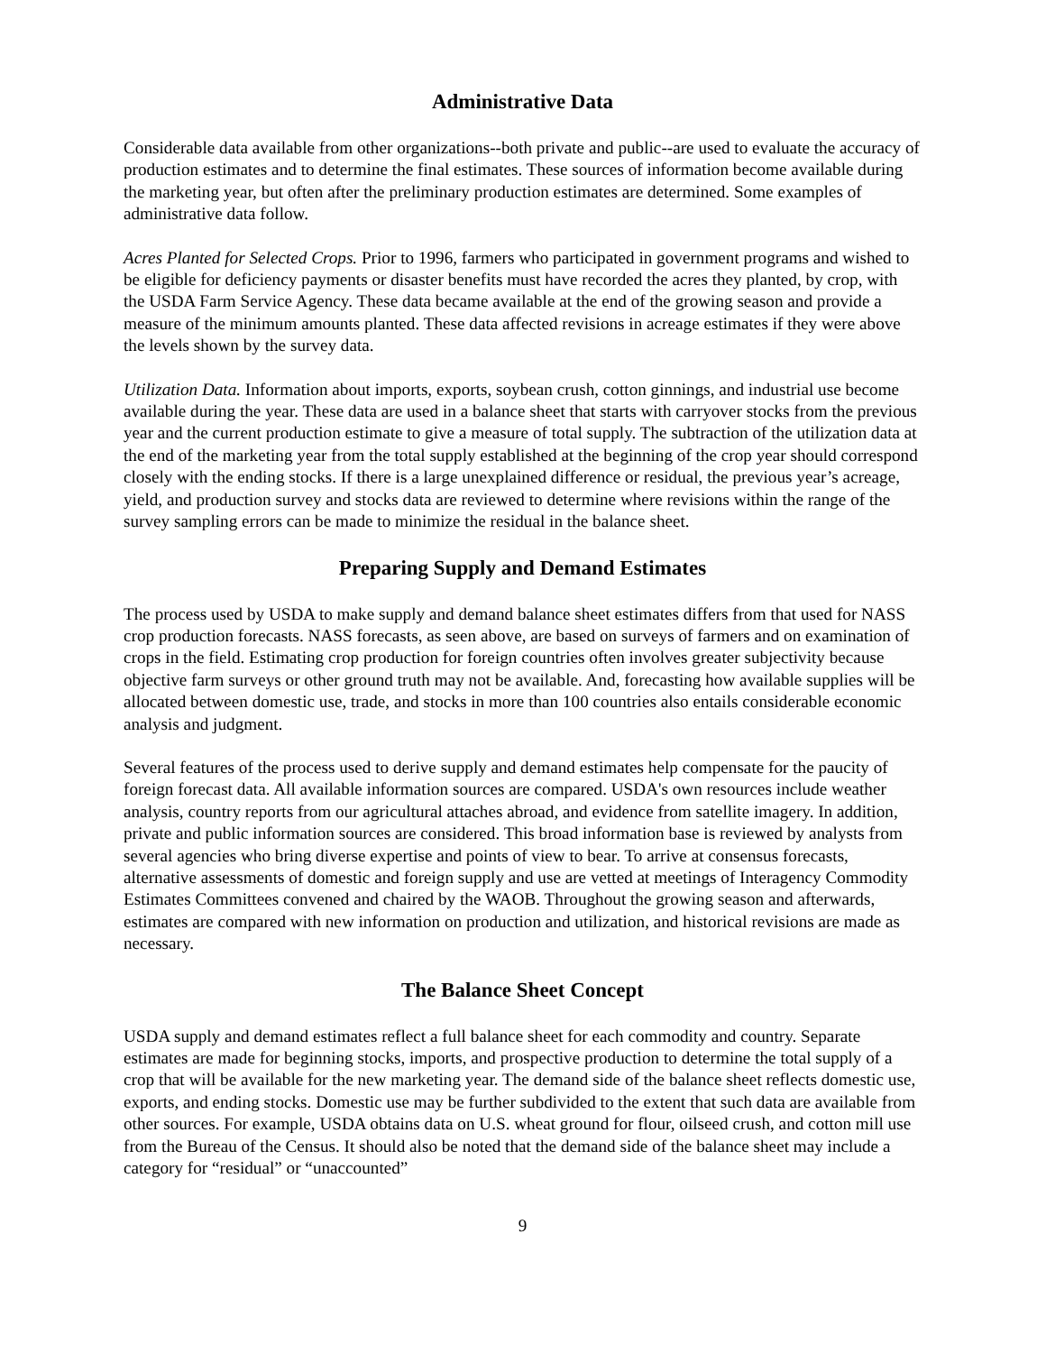Administrative Data
Considerable data available from other organizations--both private and public--are used to evaluate the accuracy of production estimates and to determine the final estimates. These sources of information become available during the marketing year, but often after the preliminary production estimates are determined. Some examples of administrative data follow.
Acres Planted for Selected Crops. Prior to 1996, farmers who participated in government programs and wished to be eligible for deficiency payments or disaster benefits must have recorded the acres they planted, by crop, with the USDA Farm Service Agency. These data became available at the end of the growing season and provide a measure of the minimum amounts planted. These data affected revisions in acreage estimates if they were above the levels shown by the survey data.
Utilization Data. Information about imports, exports, soybean crush, cotton ginnings, and industrial use become available during the year. These data are used in a balance sheet that starts with carryover stocks from the previous year and the current production estimate to give a measure of total supply. The subtraction of the utilization data at the end of the marketing year from the total supply established at the beginning of the crop year should correspond closely with the ending stocks. If there is a large unexplained difference or residual, the previous year’s acreage, yield, and production survey and stocks data are reviewed to determine where revisions within the range of the survey sampling errors can be made to minimize the residual in the balance sheet.
Preparing Supply and Demand Estimates
The process used by USDA to make supply and demand balance sheet estimates differs from that used for NASS crop production forecasts. NASS forecasts, as seen above, are based on surveys of farmers and on examination of crops in the field. Estimating crop production for foreign countries often involves greater subjectivity because objective farm surveys or other ground truth may not be available. And, forecasting how available supplies will be allocated between domestic use, trade, and stocks in more than 100 countries also entails considerable economic analysis and judgment.
Several features of the process used to derive supply and demand estimates help compensate for the paucity of foreign forecast data. All available information sources are compared. USDA's own resources include weather analysis, country reports from our agricultural attaches abroad, and evidence from satellite imagery. In addition, private and public information sources are considered. This broad information base is reviewed by analysts from several agencies who bring diverse expertise and points of view to bear. To arrive at consensus forecasts, alternative assessments of domestic and foreign supply and use are vetted at meetings of Interagency Commodity Estimates Committees convened and chaired by the WAOB. Throughout the growing season and afterwards, estimates are compared with new information on production and utilization, and historical revisions are made as necessary.
The Balance Sheet Concept
USDA supply and demand estimates reflect a full balance sheet for each commodity and country. Separate estimates are made for beginning stocks, imports, and prospective production to determine the total supply of a crop that will be available for the new marketing year. The demand side of the balance sheet reflects domestic use, exports, and ending stocks. Domestic use may be further subdivided to the extent that such data are available from other sources. For example, USDA obtains data on U.S. wheat ground for flour, oilseed crush, and cotton mill use from the Bureau of the Census. It should also be noted that the demand side of the balance sheet may include a category for “residual” or “unaccounted”
9